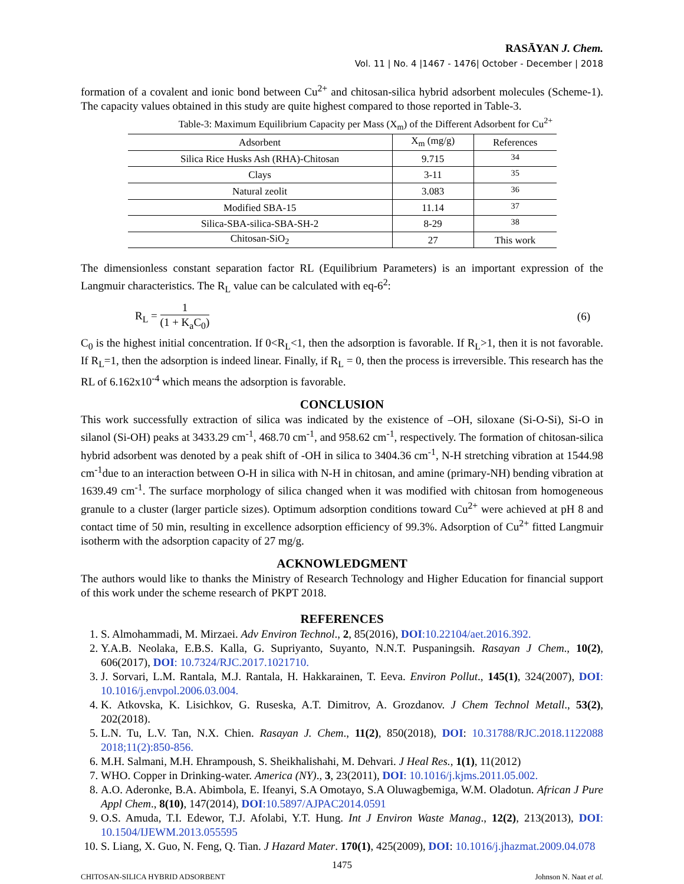RASĀYAN J. Chem.
Vol. 11 | No. 4 |1467 - 1476| October - December | 2018
formation of a covalent and ionic bond between Cu<sup>2+</sup> and chitosan-silica hybrid adsorbent molecules (Scheme-1). The capacity values obtained in this study are quite highest compared to those reported in Table-3.
Table-3: Maximum Equilibrium Capacity per Mass (X<sub>m</sub>) of the Different Adsorbent for Cu<sup>2+</sup>
| Adsorbent | X<sub>m</sub> (mg/g) | References |
| --- | --- | --- |
| Silica Rice Husks Ash (RHA)-Chitosan | 9.715 | <sup>34</sup> |
| Clays | 3-11 | <sup>35</sup> |
| Natural zeolit | 3.083 | <sup>36</sup> |
| Modified SBA-15 | 11.14 | <sup>37</sup> |
| Silica-SBA-silica-SBA-SH-2 | 8-29 | <sup>38</sup> |
| Chitosan-SiO<sub>2</sub> | 27 | This work |
The dimensionless constant separation factor RL (Equilibrium Parameters) is an important expression of the Langmuir characteristics. The R<sub>L</sub> value can be calculated with eq-6<sup>2</sup>:
R<sub>L</sub> = 1 (1 + K<sub>a</sub>C<sub>0</sub>) (6)
C<sub>0</sub> is the highest initial concentration. If 0<R<sub>L</sub><1, then the adsorption is favorable. If R<sub>L</sub>>1, then it is not favorable. If R<sub>L</sub>=1, then the adsorption is indeed linear. Finally, if R<sub>L</sub> = 0, then the process is irreversible. This research has the RL of 6.162x10<sup>-4</sup> which means the adsorption is favorable.
CONCLUSION
This work successfully extraction of silica was indicated by the existence of –OH, siloxane (Si-O-Si), Si-O in silanol (Si-OH) peaks at 3433.29 cm<sup>-1</sup>, 468.70 cm<sup>-1</sup>, and 958.62 cm<sup>-1</sup>, respectively. The formation of chitosan-silica hybrid adsorbent was denoted by a peak shift of -OH in silica to 3404.36 cm<sup>-1</sup>, N-H stretching vibration at 1544.98 cm<sup>-1</sup>due to an interaction between O-H in silica with N-H in chitosan, and amine (primary-NH) bending vibration at 1639.49 cm<sup>-1</sup>. The surface morphology of silica changed when it was modified with chitosan from homogeneous granule to a cluster (larger particle sizes). Optimum adsorption conditions toward Cu<sup>2+</sup> were achieved at pH 8 and contact time of 50 min, resulting in excellence adsorption efficiency of 99.3%. Adsorption of Cu<sup>2+</sup> fitted Langmuir isotherm with the adsorption capacity of 27 mg/g.
ACKNOWLEDGMENT
The authors would like to thanks the Ministry of Research Technology and Higher Education for financial support of this work under the scheme research of PKPT 2018.
REFERENCES
1. S. Almohammadi, M. Mirzaei. Adv Environ Technol., 2, 85(2016), DOI:10.22104/aet.2016.392.
2. Y.A.B. Neolaka, E.B.S. Kalla, G. Supriyanto, Suyanto, N.N.T. Puspaningsih. Rasayan J Chem., 10(2), 606(2017), DOI: 10.7324/RJC.2017.1021710.
3. J. Sorvari, L.M. Rantala, M.J. Rantala, H. Hakkarainen, T. Eeva. Environ Pollut., 145(1), 324(2007), DOI: 10.1016/j.envpol.2006.03.004.
4. K. Atkovska, K. Lisichkov, G. Ruseska, A.T. Dimitrov, A. Grozdanov. J Chem Technol Metall., 53(2), 202(2018).
5. L.N. Tu, L.V. Tan, N.X. Chien. Rasayan J. Chem., 11(2), 850(2018), DOI: 10.31788/RJC.2018.1122088 2018;11(2):850-856.
6. M.H. Salmani, M.H. Ehrampoush, S. Sheikhalishahi, M. Dehvari. J Heal Res., 1(1), 11(2012)
7. WHO. Copper in Drinking-water. America (NY)., 3, 23(2011), DOI: 10.1016/j.kjms.2011.05.002.
8. A.O. Aderonke, B.A. Abimbola, E. Ifeanyi, S.A Omotayo, S.A Oluwagbemiga, W.M. Oladotun. African J Pure Appl Chem., 8(10), 147(2014), DOI:10.5897/AJPAC2014.0591
9. O.S. Amuda, T.I. Edewor, T.J. Afolabi, Y.T. Hung. Int J Environ Waste Manag., 12(2), 213(2013), DOI: 10.1504/IJEWM.2013.055595
10. S. Liang, X. Guo, N. Feng, Q. Tian. J Hazard Mater. 170(1), 425(2009), DOI: 10.1016/j.jhazmat.2009.04.078
1475
CHITOSAN-SILICA HYBRID ADSORBENT Johnson N. Naat et al.